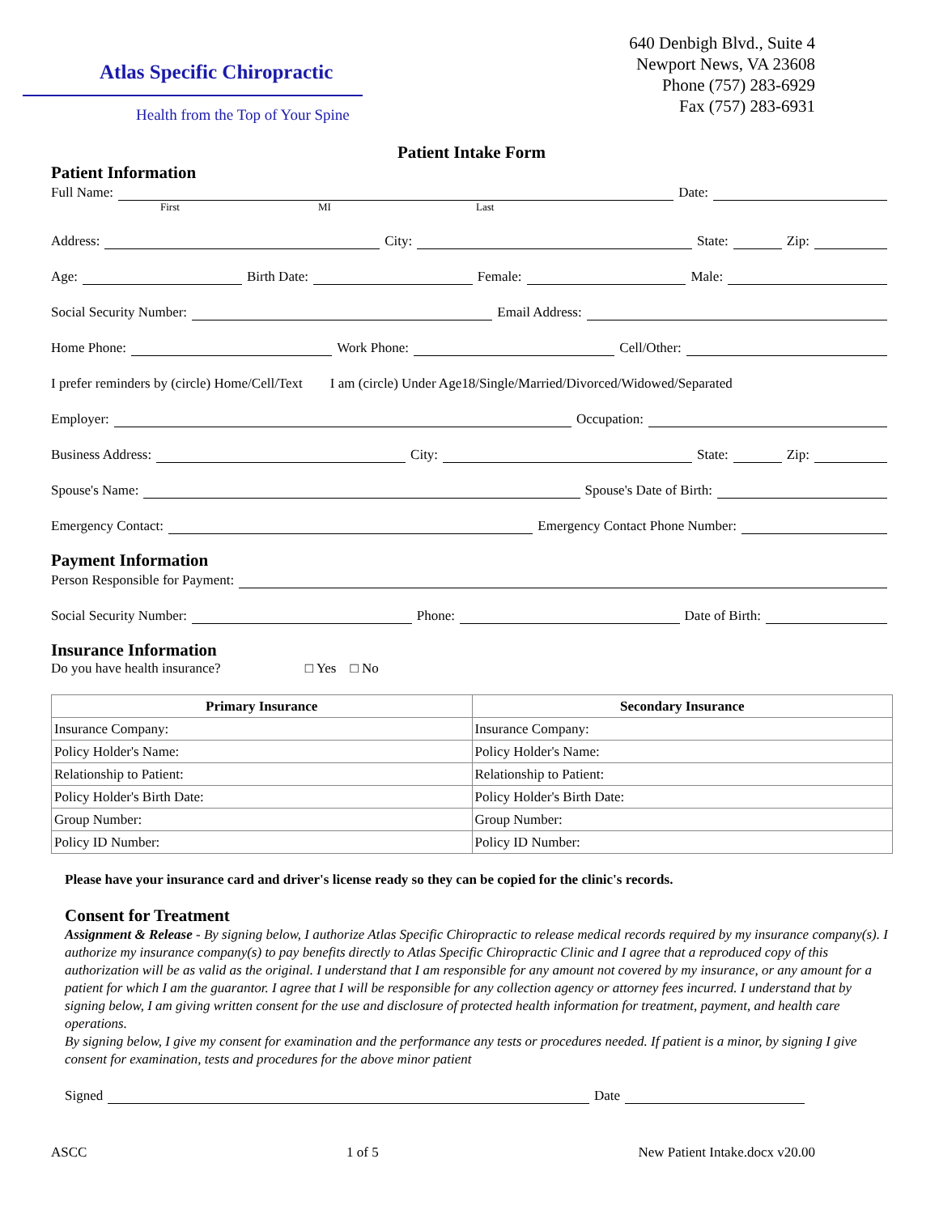Atlas Specific Chiropractic
Health from the Top of Your Spine
640 Denbigh Blvd., Suite 4
Newport News, VA 23608
Phone (757) 283-6929
Fax (757) 283-6931
Patient Intake Form
Patient Information
Full Name: Date:
First MI Last
Address: City: State: Zip:
Age: Birth Date: Female: Male:
Social Security Number: Email Address:
Home Phone: Work Phone: Cell/Other:
I prefer reminders by (circle) Home/Cell/Text I am (circle) Under Age18/Single/Married/Divorced/Widowed/Separated
Employer: Occupation:
Business Address: City: State: Zip:
Spouse's Name: Spouse's Date of Birth:
Emergency Contact: Emergency Contact Phone Number:
Payment Information
Person Responsible for Payment:
Social Security Number: Phone: Date of Birth:
Insurance Information
Do you have health insurance? □ Yes □ No
| Primary Insurance | Secondary Insurance |
| --- | --- |
| Insurance Company: | Insurance Company: |
| Policy Holder's Name: | Policy Holder's Name: |
| Relationship to Patient: | Relationship to Patient: |
| Policy Holder's Birth Date: | Policy Holder's Birth Date: |
| Group Number: | Group Number: |
| Policy ID Number: | Policy ID Number: |
Please have your insurance card and driver's license ready so they can be copied for the clinic's records.
Consent for Treatment
Assignment & Release - By signing below, I authorize Atlas Specific Chiropractic to release medical records required by my insurance company(s). I authorize my insurance company(s) to pay benefits directly to Atlas Specific Chiropractic Clinic and I agree that a reproduced copy of this authorization will be as valid as the original. I understand that I am responsible for any amount not covered by my insurance, or any amount for a patient for which I am the guarantor. I agree that I will be responsible for any collection agency or attorney fees incurred. I understand that by signing below, I am giving written consent for the use and disclosure of protected health information for treatment, payment, and health care operations.
By signing below, I give my consent for examination and the performance any tests or procedures needed. If patient is a minor, by signing I give consent for examination, tests and procedures for the above minor patient
Signed Date
ASCC 1 of 5 New Patient Intake.docx v20.00